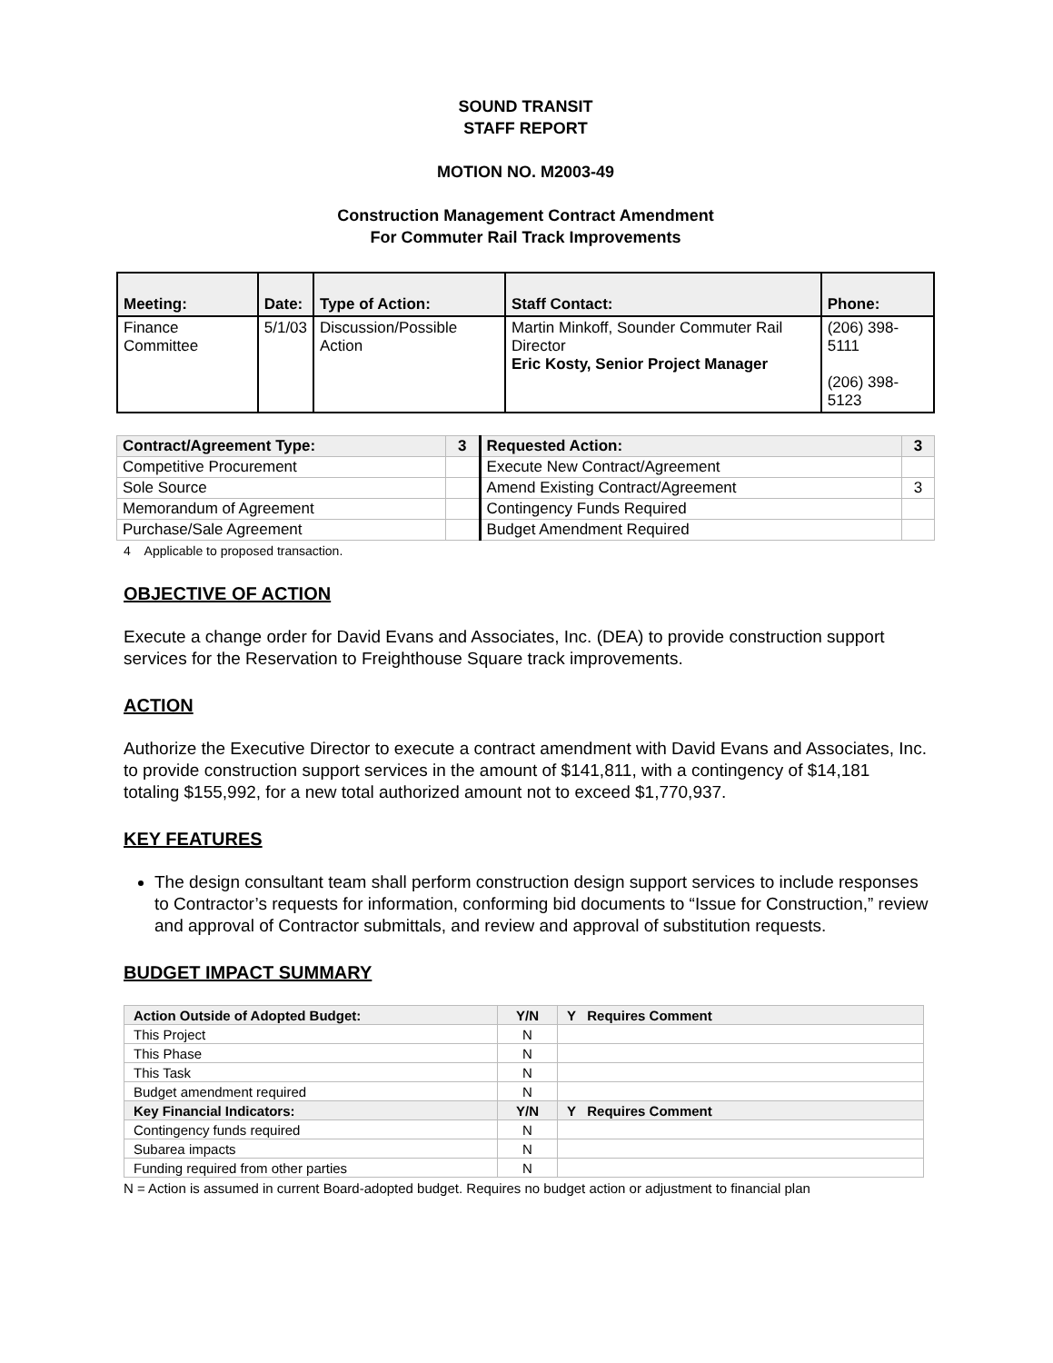SOUND TRANSIT
STAFF REPORT
MOTION NO. M2003-49
Construction Management Contract Amendment
For Commuter Rail Track Improvements
| Meeting: | Date: | Type of Action: | Staff Contact: | Phone: |
| Finance Committee | 5/1/03 | Discussion/Possible Action | Martin Minkoff, Sounder Commuter Rail Director Eric Kosty, Senior Project Manager | (206) 398-5111 (206) 398-5123 |
| Contract/Agreement Type: | 3 | Requested Action: | 3 |
| Competitive Procurement | | Execute New Contract/Agreement | |
| Sole Source | | Amend Existing Contract/Agreement | 3 |
| Memorandum of Agreement | | Contingency Funds Required | |
| Purchase/Sale Agreement | | Budget Amendment Required | |
4 Applicable to proposed transaction.
OBJECTIVE OF ACTION
Execute a change order for David Evans and Associates, Inc. (DEA) to provide construction support services for the Reservation to Freighthouse Square track improvements.
ACTION
Authorize the Executive Director to execute a contract amendment with David Evans and Associates, Inc. to provide construction support services in the amount of $141,811, with a contingency of $14,181 totaling $155,992, for a new total authorized amount not to exceed $1,770,937.
KEY FEATURES
The design consultant team shall perform construction design support services to include responses to Contractor’s requests for information, conforming bid documents to “Issue for Construction,” review and approval of Contractor submittals, and review and approval of substitution requests.
BUDGET IMPACT SUMMARY
| Action Outside of Adopted Budget: | Y/N | Y Requires Comment |
| This Project | N | |
| This Phase | N | |
| This Task | N | |
| Budget amendment required | N | |
| Key Financial Indicators: | Y/N | Y Requires Comment |
| Contingency funds required | N | |
| Subarea impacts | N | |
| Funding required from other parties | N | |
N = Action is assumed in current Board-adopted budget. Requires no budget action or adjustment to financial plan